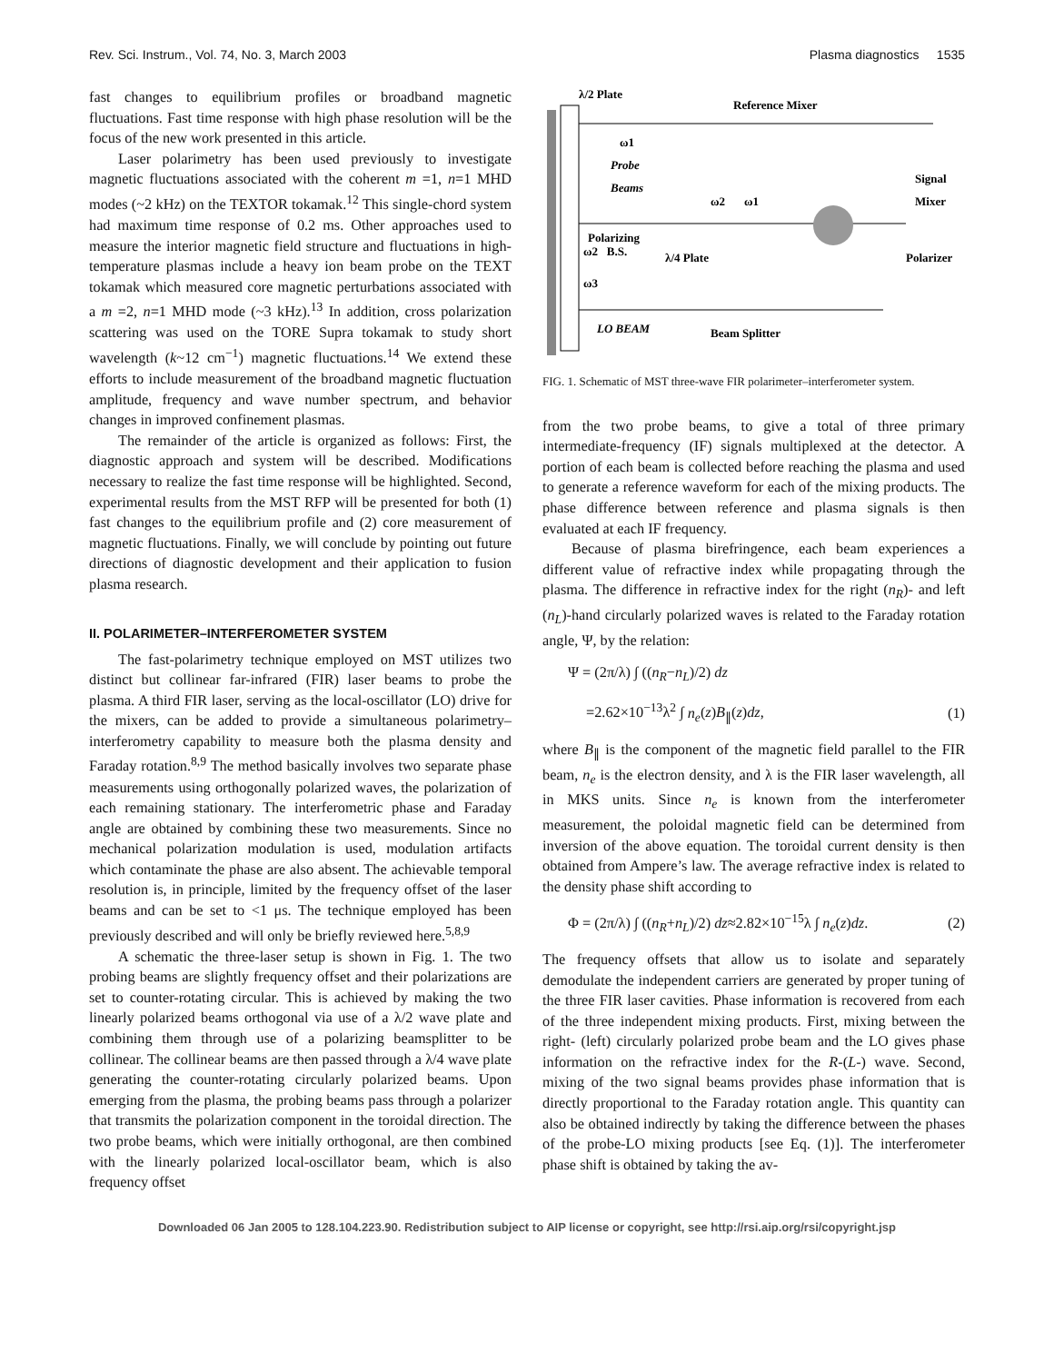Rev. Sci. Instrum., Vol. 74, No. 3, March 2003 Plasma diagnostics 1535
fast changes to equilibrium profiles or broadband magnetic fluctuations. Fast time response with high phase resolution will be the focus of the new work presented in this article.
Laser polarimetry has been used previously to investigate magnetic fluctuations associated with the coherent m =1, n=1 MHD modes (~2 kHz) on the TEXTOR tokamak.<sup>12</sup> This single-chord system had maximum time response of 0.2 ms. Other approaches used to measure the interior magnetic field structure and fluctuations in high-temperature plasmas include a heavy ion beam probe on the TEXT tokamak which measured core magnetic perturbations associated with a m =2, n=1 MHD mode (~3 kHz).<sup>13</sup> In addition, cross polarization scattering was used on the TORE Supra tokamak to study short wavelength (k~12 cm<sup>−1</sup>) magnetic fluctuations.<sup>14</sup> We extend these efforts to include measurement of the broadband magnetic fluctuation amplitude, frequency and wave number spectrum, and behavior changes in improved confinement plasmas.
The remainder of the article is organized as follows: First, the diagnostic approach and system will be described. Modifications necessary to realize the fast time response will be highlighted. Second, experimental results from the MST RFP will be presented for both (1) fast changes to the equilibrium profile and (2) core measurement of magnetic fluctuations. Finally, we will conclude by pointing out future directions of diagnostic development and their application to fusion plasma research.
II. POLARIMETER–INTERFEROMETER SYSTEM
The fast-polarimetry technique employed on MST utilizes two distinct but collinear far-infrared (FIR) laser beams to probe the plasma. A third FIR laser, serving as the local-oscillator (LO) drive for the mixers, can be added to provide a simultaneous polarimetry–interferometry capability to measure both the plasma density and Faraday rotation.<sup>8,9</sup> The method basically involves two separate phase measurements using orthogonally polarized waves, the polarization of each remaining stationary. The interferometric phase and Faraday angle are obtained by combining these two measurements. Since no mechanical polarization modulation is used, modulation artifacts which contaminate the phase are also absent. The achievable temporal resolution is, in principle, limited by the frequency offset of the laser beams and can be set to <1 μs. The technique employed has been previously described and will only be briefly reviewed here.<sup>5,8,9</sup>
A schematic the three-laser setup is shown in Fig. 1. The two probing beams are slightly frequency offset and their polarizations are set to counter-rotating circular. This is achieved by making the two linearly polarized beams orthogonal via use of a λ/2 wave plate and combining them through use of a polarizing beamsplitter to be collinear. The collinear beams are then passed through a λ/4 wave plate generating the counter-rotating circularly polarized beams. Upon emerging from the plasma, the probing beams pass through a polarizer that transmits the polarization component in the toroidal direction. The two probe beams, which were initially orthogonal, are then combined with the linearly polarized local-oscillator beam, which is also frequency offset
λ/2 Plate
Reference Mixer
ω1
Probe
Beams
ω2
ω1
Signal
Mixer
Polarizing
ω2 B.S.
λ/4 Plate
Polarizer
ω3
LO BEAM
Beam Splitter
FIG. 1. Schematic of MST three-wave FIR polarimeter–interferometer system.
from the two probe beams, to give a total of three primary intermediate-frequency (IF) signals multiplexed at the detector. A portion of each beam is collected before reaching the plasma and used to generate a reference waveform for each of the mixing products. The phase difference between reference and plasma signals is then evaluated at each IF frequency.
Because of plasma birefringence, each beam experiences a different value of refractive index while propagating through the plasma. The difference in refractive index for the right (n<sub>R</sub>)- and left (n<sub>L</sub>)-hand circularly polarized waves is related to the Faraday rotation angle, Ψ, by the relation:
Ψ = (2π/λ) ∫ ((n<sub>R</sub>−n<sub>L</sub>)/2) dz
=2.62×10<sup>−13</sup>λ<sup>2</sup> ∫ n<sub>e</sub>(z)B<sub>∥</sub>(z)dz, (1)
where B<sub>∥</sub> is the component of the magnetic field parallel to the FIR beam, n<sub>e</sub> is the electron density, and λ is the FIR laser wavelength, all in MKS units. Since n<sub>e</sub> is known from the interferometer measurement, the poloidal magnetic field can be determined from inversion of the above equation. The toroidal current density is then obtained from Ampere’s law. The average refractive index is related to the density phase shift according to
Φ = (2π/λ) ∫ ((n<sub>R</sub>+n<sub>L</sub>)/2) dz≈2.82×10<sup>−15</sup>λ ∫ n<sub>e</sub>(z)dz. (2)
The frequency offsets that allow us to isolate and separately demodulate the independent carriers are generated by proper tuning of the three FIR laser cavities. Phase information is recovered from each of the three independent mixing products. First, mixing between the right- (left) circularly polarized probe beam and the LO gives phase information on the refractive index for the R-(L-) wave. Second, mixing of the two signal beams provides phase information that is directly proportional to the Faraday rotation angle. This quantity can also be obtained indirectly by taking the difference between the phases of the probe-LO mixing products [see Eq. (1)]. The interferometer phase shift is obtained by taking the av-
Downloaded 06 Jan 2005 to 128.104.223.90. Redistribution subject to AIP license or copyright, see http://rsi.aip.org/rsi/copyright.jsp